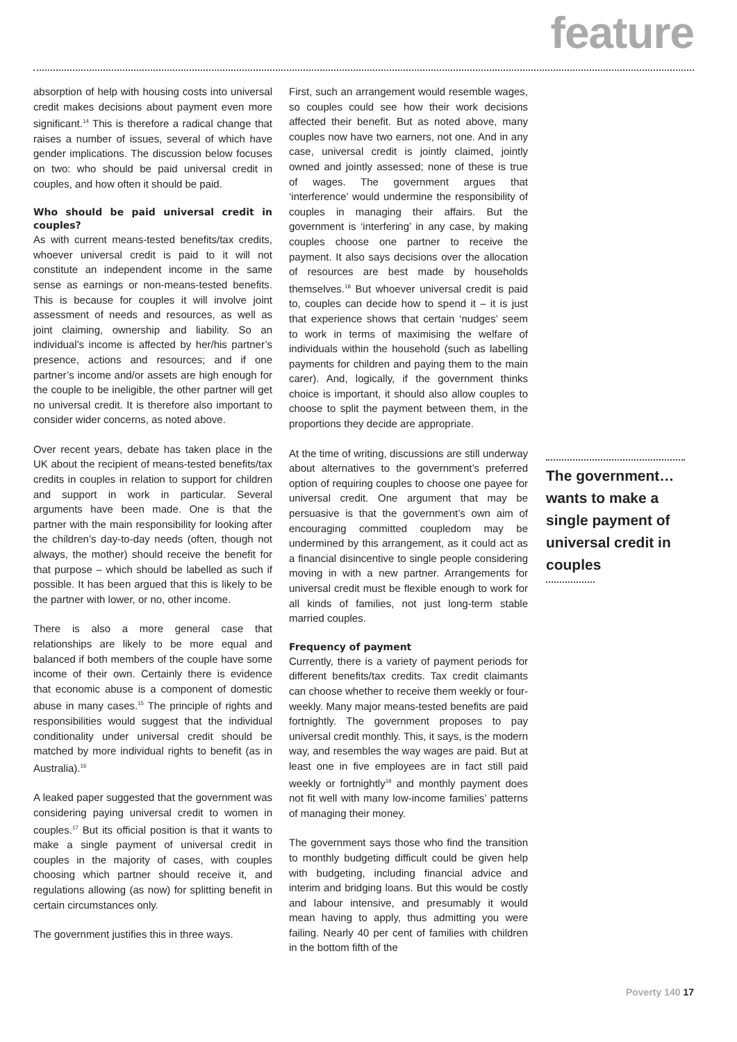feature
absorption of help with housing costs into universal credit makes decisions about payment even more significant.<sup>14</sup> This is therefore a radical change that raises a number of issues, several of which have gender implications. The discussion below focuses on two: who should be paid universal credit in couples, and how often it should be paid.
Who should be paid universal credit in couples?
As with current means-tested benefits/tax credits, whoever universal credit is paid to it will not constitute an independent income in the same sense as earnings or non-means-tested benefits. This is because for couples it will involve joint assessment of needs and resources, as well as joint claiming, ownership and liability. So an individual’s income is affected by her/his partner’s presence, actions and resources; and if one partner’s income and/or assets are high enough for the couple to be ineligible, the other partner will get no universal credit. It is therefore also important to consider wider concerns, as noted above.
Over recent years, debate has taken place in the UK about the recipient of means-tested benefits/tax credits in couples in relation to support for children and support in work in particular. Several arguments have been made. One is that the partner with the main responsibility for looking after the children’s day-to-day needs (often, though not always, the mother) should receive the benefit for that purpose – which should be labelled as such if possible. It has been argued that this is likely to be the partner with lower, or no, other income.
There is also a more general case that relationships are likely to be more equal and balanced if both members of the couple have some income of their own. Certainly there is evidence that economic abuse is a component of domestic abuse in many cases.<sup>15</sup> The principle of rights and responsibilities would suggest that the individual conditionality under universal credit should be matched by more individual rights to benefit (as in Australia).<sup>16</sup>
A leaked paper suggested that the government was considering paying universal credit to women in couples.<sup>17</sup> But its official position is that it wants to make a single payment of universal credit in couples in the majority of cases, with couples choosing which partner should receive it, and regulations allowing (as now) for splitting benefit in certain circumstances only.
The government justifies this in three ways.
First, such an arrangement would resemble wages, so couples could see how their work decisions affected their benefit. But as noted above, many couples now have two earners, not one. And in any case, universal credit is jointly claimed, jointly owned and jointly assessed; none of these is true of wages. The government argues that ‘interference’ would undermine the responsibility of couples in managing their affairs. But the government is ‘interfering’ in any case, by making couples choose one partner to receive the payment. It also says decisions over the allocation of resources are best made by households themselves.<sup>18</sup> But whoever universal credit is paid to, couples can decide how to spend it – it is just that experience shows that certain ‘nudges’ seem to work in terms of maximising the welfare of individuals within the household (such as labelling payments for children and paying them to the main carer). And, logically, if the government thinks choice is important, it should also allow couples to choose to split the payment between them, in the proportions they decide are appropriate.
At the time of writing, discussions are still underway about alternatives to the government’s preferred option of requiring couples to choose one payee for universal credit. One argument that may be persuasive is that the government’s own aim of encouraging committed coupledom may be undermined by this arrangement, as it could act as a financial disincentive to single people considering moving in with a new partner. Arrangements for universal credit must be flexible enough to work for all kinds of families, not just long-term stable married couples.
Frequency of payment
Currently, there is a variety of payment periods for different benefits/tax credits. Tax credit claimants can choose whether to receive them weekly or four-weekly. Many major means-tested benefits are paid fortnightly. The government proposes to pay universal credit monthly. This, it says, is the modern way, and resembles the way wages are paid. But at least one in five employees are in fact still paid weekly or fortnightly<sup>19</sup> and monthly payment does not fit well with many low-income families’ patterns of managing their money.
The government says those who find the transition to monthly budgeting difficult could be given help with budgeting, including financial advice and interim and bridging loans. But this would be costly and labour intensive, and presumably it would mean having to apply, thus admitting you were failing. Nearly 40 per cent of families with children in the bottom fifth of the
The government… wants to make a single payment of universal credit in couples
Poverty 140 17